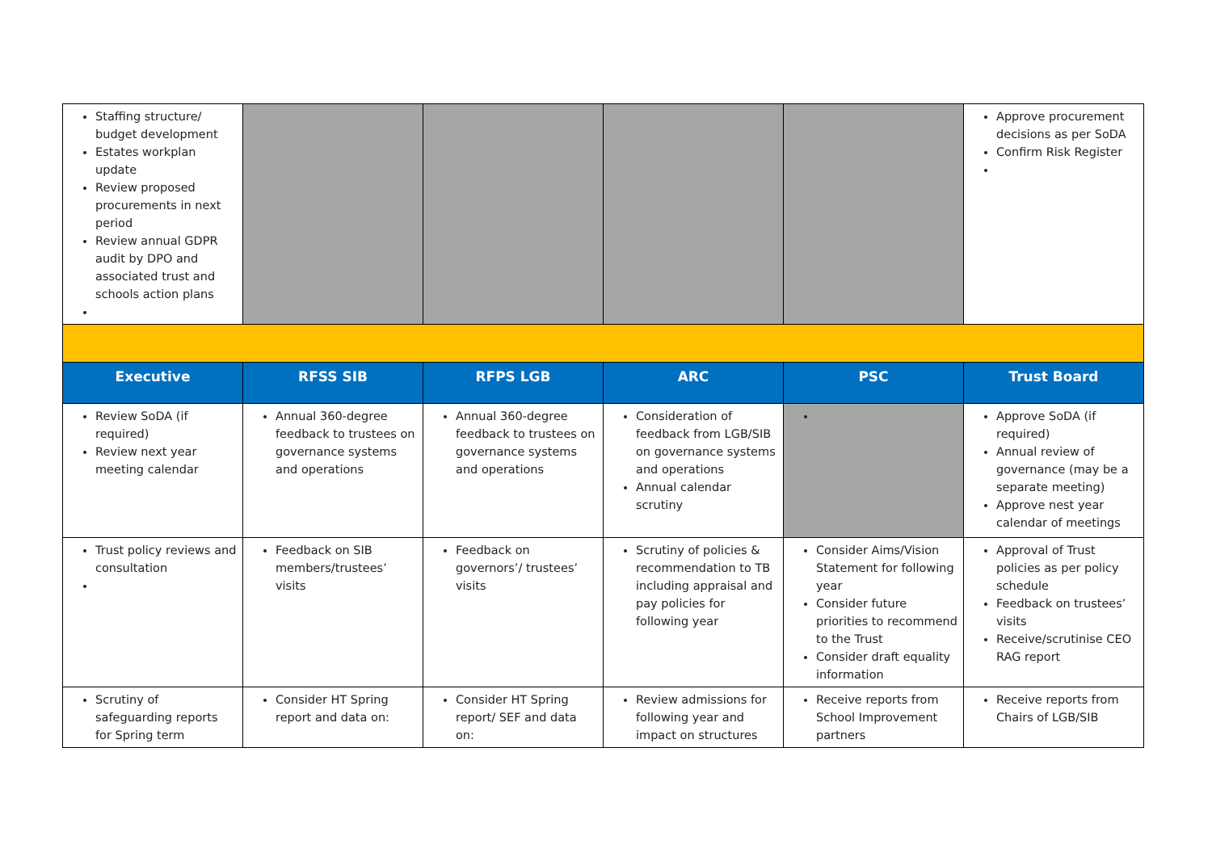| Staffing structure/ budget development Estates workplan update Review proposed procurements in next period Review annual GDPR audit by DPO and associated trust and schools action plans | | | | | Approve procurement decisions as per SoDA Confirm Risk Register |
| Executive | RFSS SIB | RFPS LGB | ARC | PSC | Trust Board |
| Review SoDA (if required) Review next year meeting calendar | Annual 360-degree feedback to trustees on governance systems and operations | Annual 360-degree feedback to trustees on governance systems and operations | Consideration of feedback from LGB/SIB on governance systems and operations Annual calendar scrutiny | | Approve SoDA (if required) Annual review of governance (may be a separate meeting) Approve nest year calendar of meetings |
| Trust policy reviews and consultation | Feedback on SIB members/trustees’ visits | Feedback on governors’/ trustees’ visits | Scrutiny of policies & recommendation to TB including appraisal and pay policies for following year | Consider Aims/Vision Statement for following year Consider future priorities to recommend to the Trust Consider draft equality information | Approval of Trust policies as per policy schedule Feedback on trustees’ visits Receive/scrutinise CEO RAG report |
| Scrutiny of safeguarding reports for Spring term | Consider HT Spring report and data on: | Consider HT Spring report/ SEF and data on: | Review admissions for following year and impact on structures | Receive reports from School Improvement partners | Receive reports from Chairs of LGB/SIB |